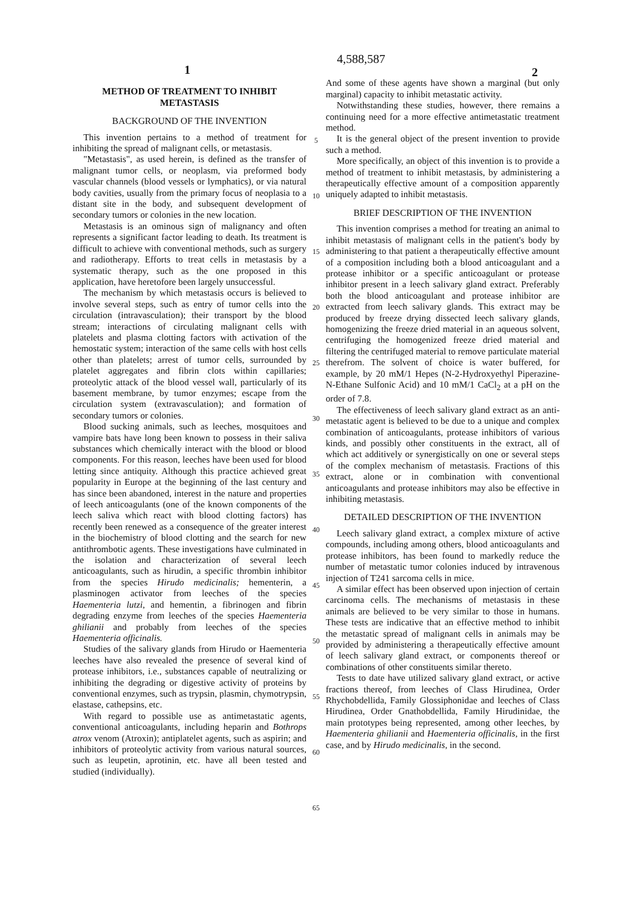1 4,588,587 2
METHOD OF TREATMENT TO INHIBIT METASTASIS
BACKGROUND OF THE INVENTION
This invention pertains to a method of treatment for inhibiting the spread of malignant cells, or metastasis.
"Metastasis", as used herein, is defined as the transfer of malignant tumor cells, or neoplasm, via preformed body vascular channels (blood vessels or lymphatics), or via natural body cavities, usually from the primary focus of neoplasia to a distant site in the body, and subsequent development of secondary tumors or colonies in the new location.
Metastasis is an ominous sign of malignancy and often represents a significant factor leading to death. Its treatment is difficult to achieve with conventional methods, such as surgery and radiotherapy. Efforts to treat cells in metastasis by a systematic therapy, such as the one proposed in this application, have heretofore been largely unsuccessful.
The mechanism by which metastasis occurs is believed to involve several steps, such as entry of tumor cells into the circulation (intravasculation); their transport by the blood stream; interactions of circulating malignant cells with platelets and plasma clotting factors with activation of the hemostatic system; interaction of the same cells with host cells other than platelets; arrest of tumor cells, surrounded by platelet aggregates and fibrin clots within capillaries; proteolytic attack of the blood vessel wall, particularly of its basement membrane, by tumor enzymes; escape from the circulation system (extravasculation); and formation of secondary tumors or colonies.
Blood sucking animals, such as leeches, mosquitoes and vampire bats have long been known to possess in their saliva substances which chemically interact with the blood or blood components. For this reason, leeches have been used for blood letting since antiquity. Although this practice achieved great popularity in Europe at the beginning of the last century and has since been abandoned, interest in the nature and properties of leech anticoagulants (one of the known components of the leech saliva which react with blood clotting factors) has recently been renewed as a consequence of the greater interest in the biochemistry of blood clotting and the search for new antithrombotic agents. These investigations have culminated in the isolation and characterization of several leech anticoagulants, such as hirudin, a specific thrombin inhibitor from the species Hirudo medicinalis; hementerin, a plasminogen activator from leeches of the species Haementeria lutzi, and hementin, a fibrinogen and fibrin degrading enzyme from leeches of the species Haementeria ghilianii and probably from leeches of the species Haementeria officinalis.
Studies of the salivary glands from Hirudo or Haementeria leeches have also revealed the presence of several kind of protease inhibitors, i.e., substances capable of neutralizing or inhibiting the degrading or digestive activity of proteins by conventional enzymes, such as trypsin, plasmin, chymotrypsin, elastase, cathepsins, etc.
With regard to possible use as antimetastatic agents, conventional anticoagulants, including heparin and Bothrops atrox venom (Atroxin); antiplatelet agents, such as aspirin; and inhibitors of proteolytic activity from various natural sources, such as leupetin, aprotinin, etc. have all been tested and studied (individually).
5
10
15
20
25
30
35
40
45
50
55
60
65
And some of these agents have shown a marginal (but only marginal) capacity to inhibit metastatic activity.
Notwithstanding these studies, however, there remains a continuing need for a more effective antimetastatic treatment method.
It is the general object of the present invention to provide such a method.
More specifically, an object of this invention is to provide a method of treatment to inhibit metastasis, by administering a therapeutically effective amount of a composition apparently uniquely adapted to inhibit metastasis.
BRIEF DESCRIPTION OF THE INVENTION
This invention comprises a method for treating an animal to inhibit metastasis of malignant cells in the patient's body by administering to that patient a therapeutically effective amount of a composition including both a blood anticoagulant and a protease inhibitor or a specific anticoagulant or protease inhibitor present in a leech salivary gland extract. Preferably both the blood anticoagulant and protease inhibitor are extracted from leech salivary glands. This extract may be produced by freeze drying dissected leech salivary glands, homogenizing the freeze dried material in an aqueous solvent, centrifuging the homogenized freeze dried material and filtering the centrifuged material to remove particulate material therefrom. The solvent of choice is water buffered, for example, by 20 mM/1 Hepes (N-2-Hydroxyethyl Piperazine-N-Ethane Sulfonic Acid) and 10 mM/1 CaCl<sub>2</sub> at a pH on the order of 7.8.
The effectiveness of leech salivary gland extract as an anti-metastatic agent is believed to be due to a unique and complex combination of anticoagulants, protease inhibitors of various kinds, and possibly other constituents in the extract, all of which act additively or synergistically on one or several steps of the complex mechanism of metastasis. Fractions of this extract, alone or in combination with conventional anticoagulants and protease inhibitors may also be effective in inhibiting metastasis.
DETAILED DESCRIPTION OF THE INVENTION
Leech salivary gland extract, a complex mixture of active compounds, including among others, blood anticoagulants and protease inhibitors, has been found to markedly reduce the number of metastatic tumor colonies induced by intravenous injection of T241 sarcoma cells in mice.
A similar effect has been observed upon injection of certain carcinoma cells. The mechanisms of metastasis in these animals are believed to be very similar to those in humans. These tests are indicative that an effective method to inhibit the metastatic spread of malignant cells in animals may be provided by administering a therapeutically effective amount of leech salivary gland extract, or components thereof or combinations of other constituents similar thereto.
Tests to date have utilized salivary gland extract, or active fractions thereof, from leeches of Class Hirudinea, Order Rhychobdellida, Family Glossiphonidae and leeches of Class Hirudinea, Order Gnathobdellida, Family Hirudinidae, the main prototypes being represented, among other leeches, by Haementeria ghilianii and Haementeria officinalis, in the first case, and by Hirudo medicinalis, in the second.